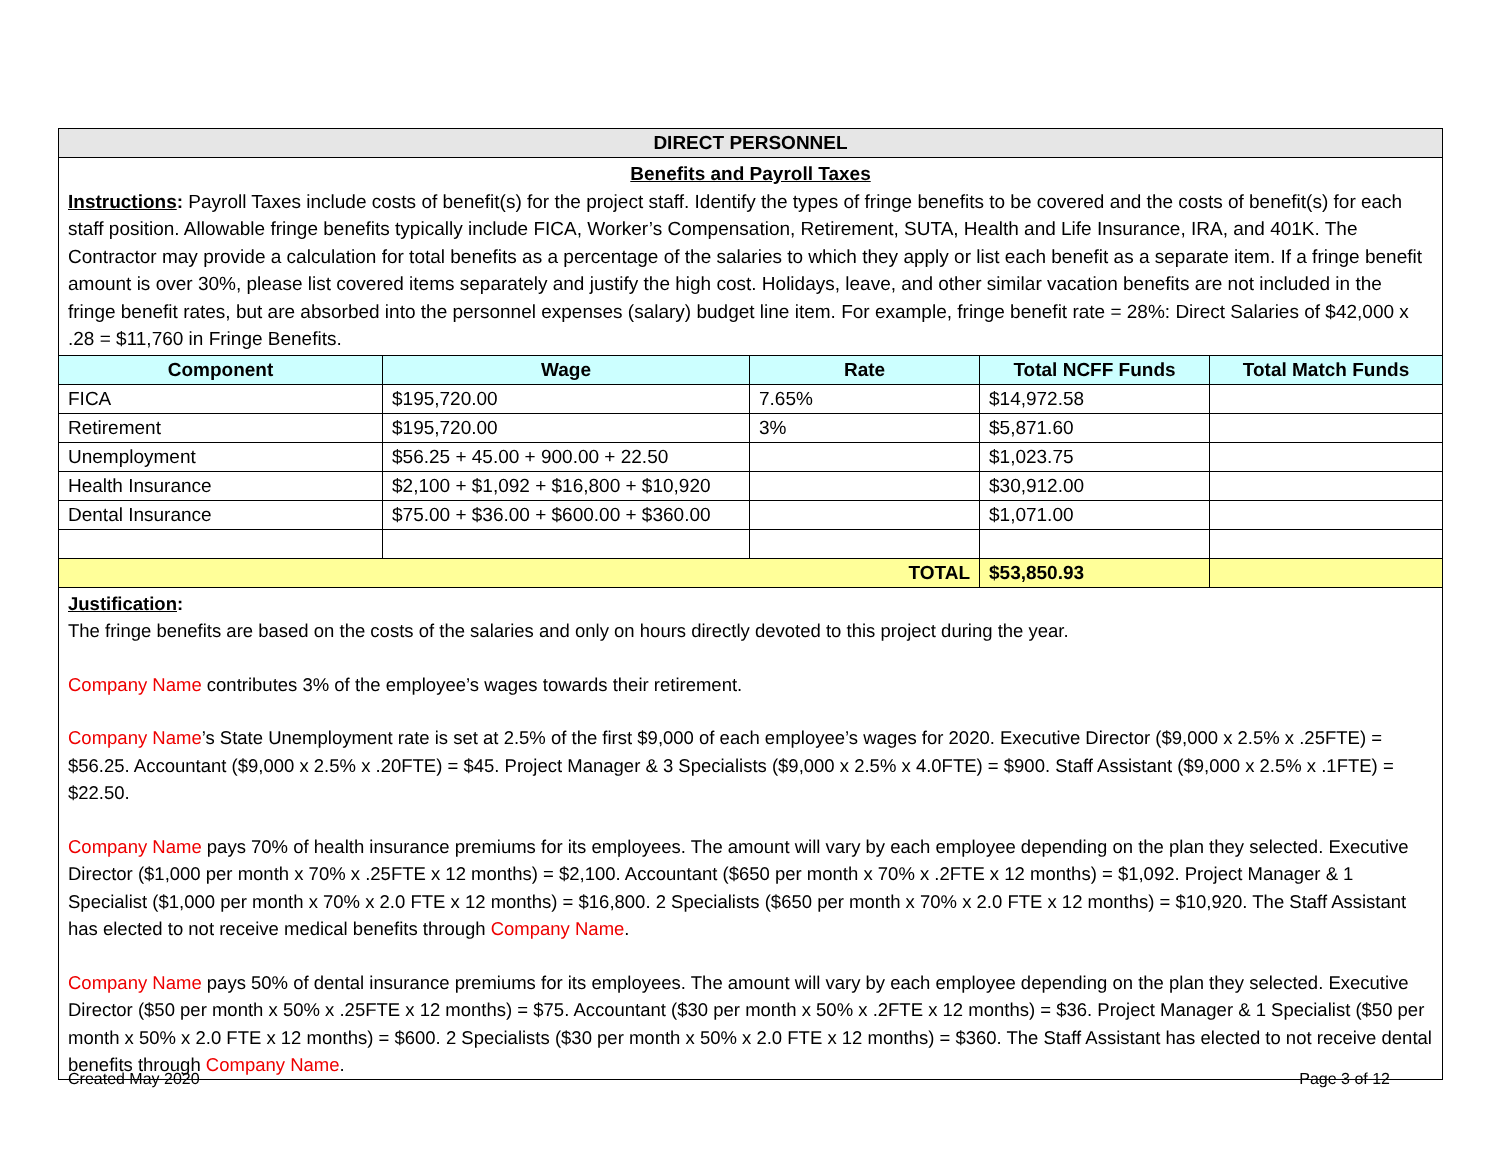| DIRECT PERSONNEL | | | | |
| Benefits and Payroll Taxes Instructions : Payroll Taxes include costs of benefit(s) for the project staff. Identify the types of fringe benefits to be covered and the costs of benefit(s) for each staff position. Allowable fringe benefits typically include FICA, Worker’s Compensation, Retirement, SUTA, Health and Life Insurance, IRA, and 401K. The Contractor may provide a calculation for total benefits as a percentage of the salaries to which they apply or list each benefit as a separate item. If a fringe benefit amount is over 30%, please list covered items separately and justify the high cost. Holidays, leave, and other similar vacation benefits are not included in the fringe benefit rates, but are absorbed into the personnel expenses (salary) budget line item. For example, fringe benefit rate = 28%: Direct Salaries of $42,000 x .28 = $11,760 in Fringe Benefits. | | | | |
| Component | Wage | Rate | Total NCFF Funds | Total Match Funds |
| FICA | $195,720.00 | 7.65% | $14,972.58 | |
| Retirement | $195,720.00 | 3% | $5,871.60 | |
| Unemployment | $56.25 + 45.00 + 900.00 + 22.50 | | $1,023.75 | |
| Health Insurance | $2,100 + $1,092 + $16,800 + $10,920 | | $30,912.00 | |
| Dental Insurance | $75.00 + $36.00 + $600.00 + $360.00 | | $1,071.00 | |
| TOTAL | | | $53,850.93 | |
| Justification : The fringe benefits are based on the costs of the salaries and only on hours directly devoted to this project during the year. Company Name contributes 3% of the employee’s wages towards their retirement. Company Name ’s State Unemployment rate is set at 2.5% of the first $9,000 of each employee’s wages for 2020. Executive Director ($9,000 x 2.5% x .25FTE) = $56.25. Accountant ($9,000 x 2.5% x .20FTE) = $45. Project Manager & 3 Specialists ($9,000 x 2.5% x 4.0FTE) = $900. Staff Assistant ($9,000 x 2.5% x .1FTE) = $22.50. Company Name pays 70% of health insurance premiums for its employees. The amount will vary by each employee depending on the plan they selected. Executive Director ($1,000 per month x 70% x .25FTE x 12 months) = $2,100. Accountant ($650 per month x 70% x .2FTE x 12 months) = $1,092. Project Manager & 1 Specialist ($1,000 per month x 70% x 2.0 FTE x 12 months) = $16,800. 2 Specialists ($650 per month x 70% x 2.0 FTE x 12 months) = $10,920. The Staff Assistant has elected to not receive medical benefits through Company Name . Company Name pays 50% of dental insurance premiums for its employees. The amount will vary by each employee depending on the plan they selected. Executive Director ($50 per month x 50% x .25FTE x 12 months) = $75. Accountant ($30 per month x 50% x .2FTE x 12 months) = $36. Project Manager & 1 Specialist ($50 per month x 50% x 2.0 FTE x 12 months) = $600. 2 Specialists ($30 per month x 50% x 2.0 FTE x 12 months) = $360. The Staff Assistant has elected to not receive dental benefits through Company Name . | | | | |
Created May 2020 Page 3 of 12